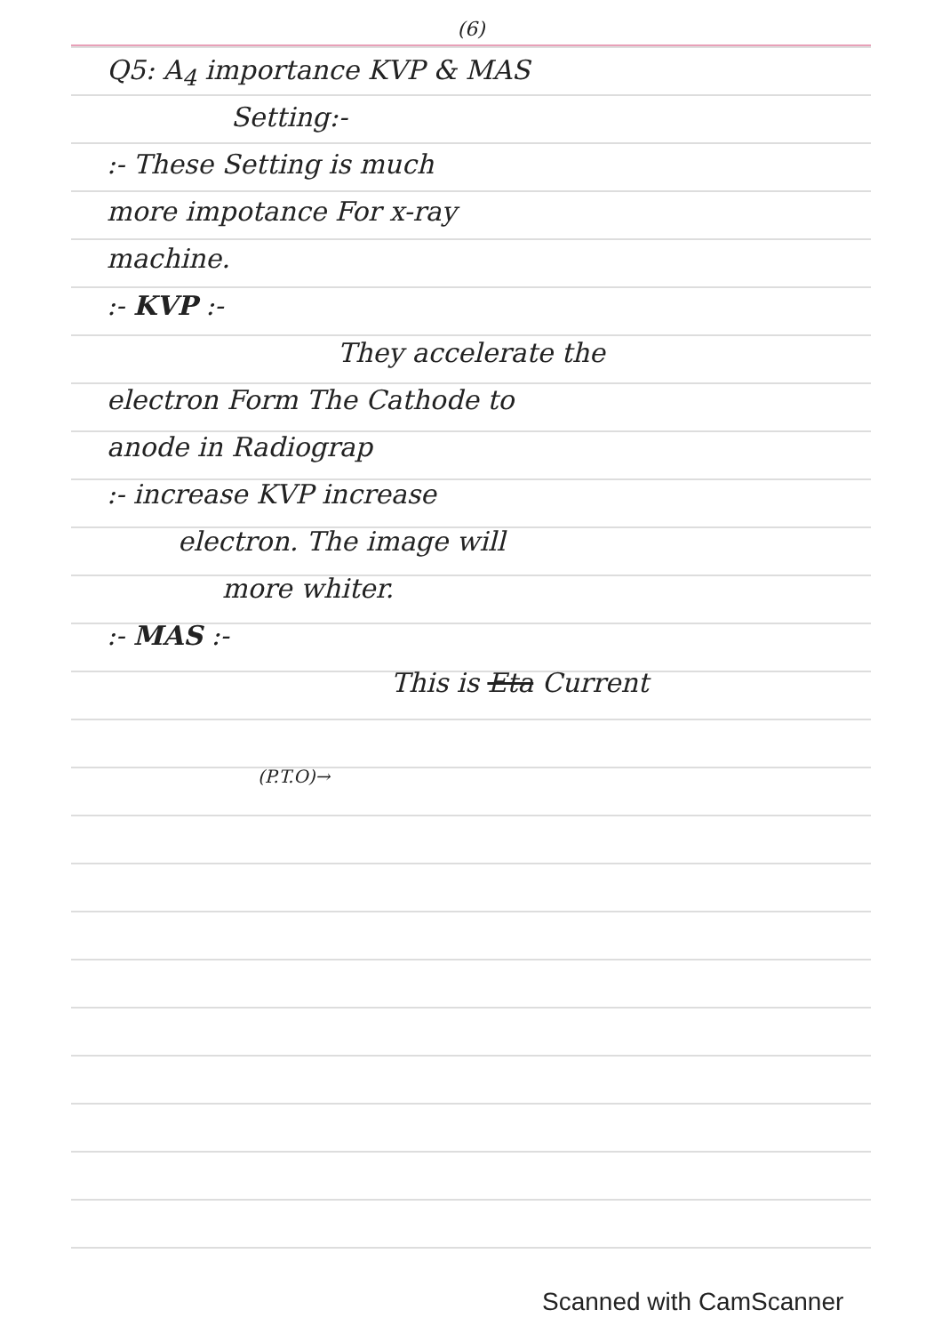(6)
Q5: A<sub>4</sub> importance KVP & MAS
Setting:-
:- These Setting is much
more impotance For x-ray
machine.
:- KVP :-
They accelerate the
electron Form The Cathode to
anode in Radiograp
:- increase KVP increase
electron. The image will
more whiter.
:- MAS :-
This is Eta Current
(P.T.O)→
Scanned with CamScanner